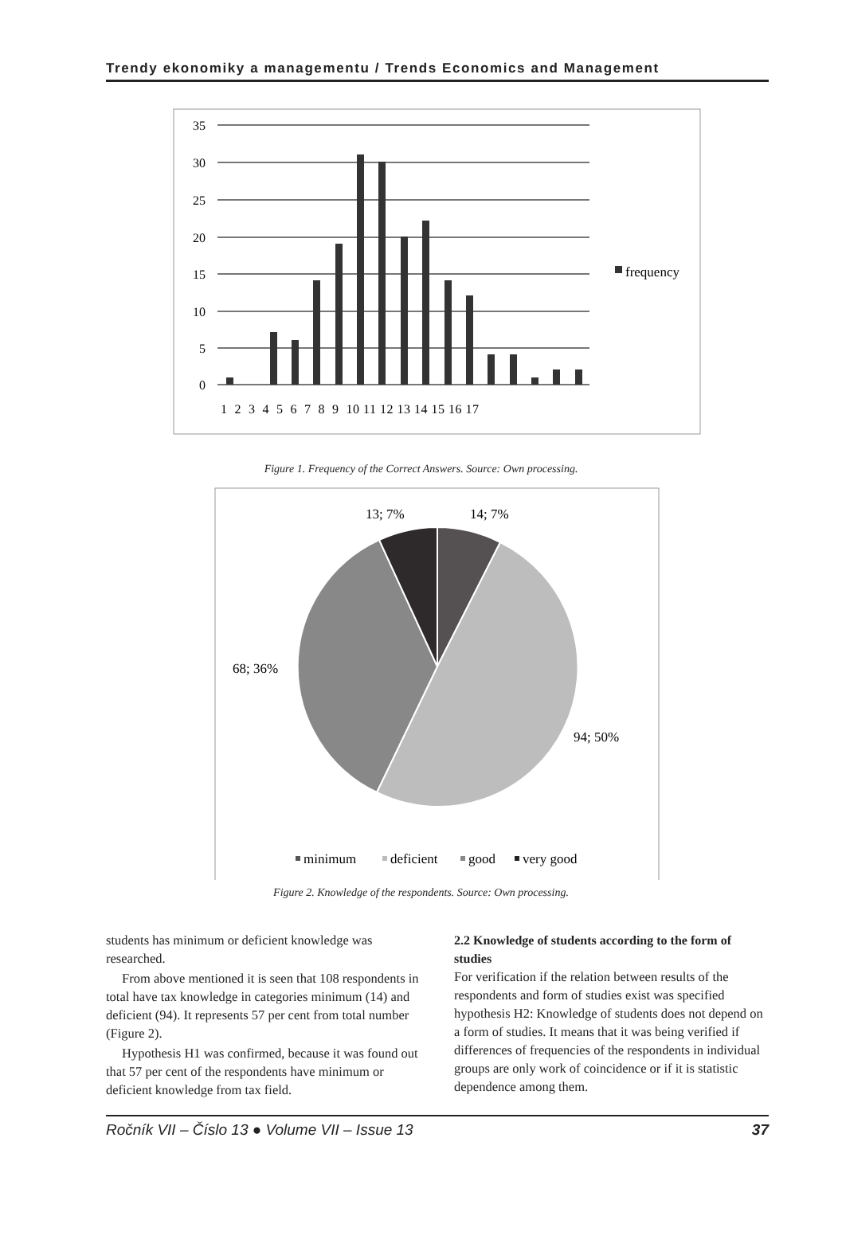Trendy ekonomiky a managementu / Trends Economics and Management
35
30
25
20
15
10
5
0
frequency
1 2 3 4 5 6 7 8 9 10 11 12 13 14 15 16 17
Figure 1. Frequency of the Correct Answers. Source: Own processing.
13; 7%
14; 7%
68; 36%
94; 50%
minimum
deficient
good
very good
Figure 2. Knowledge of the respondents. Source: Own processing.
students has minimum or deficient knowledge was researched.
From above mentioned it is seen that 108 respondents in total have tax knowledge in categories minimum (14) and deficient (94). It represents 57 per cent from total number (Figure 2).
Hypothesis H1 was confirmed, because it was found out that 57 per cent of the respondents have minimum or deficient knowledge from tax field.
2.2 Knowledge of students according to the form of studies
For verification if the relation between results of the respondents and form of studies exist was specified hypothesis H2: Knowledge of students does not depend on a form of studies. It means that it was being verified if differences of frequencies of the respondents in individual groups are only work of coincidence or if it is statistic dependence among them.
Ročník VII – Číslo 13 ● Volume VII – Issue 13 37